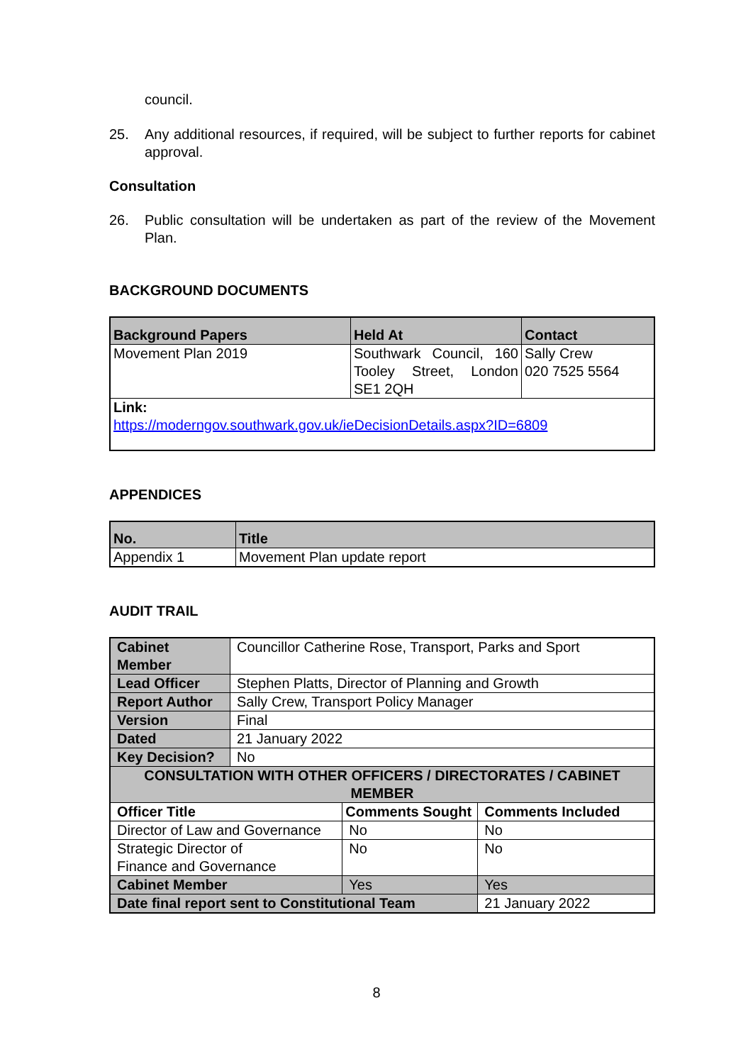council.
25. Any additional resources, if required, will be subject to further reports for cabinet approval.
Consultation
26. Public consultation will be undertaken as part of the review of the Movement Plan.
BACKGROUND DOCUMENTS
| Background Papers | Held At | Contact |
| --- | --- | --- |
| Movement Plan 2019 | Southwark Council, 160 Tooley Street, London SE1 2QH | Sally Crew 020 7525 5564 |
| Link: https://moderngov.southwark.gov.uk/ieDecisionDetails.aspx?ID=6809 | | |
APPENDICES
| No. | Title |
| --- | --- |
| Appendix 1 | Movement Plan update report |
AUDIT TRAIL
| Cabinet Member | Councillor Catherine Rose, Transport, Parks and Sport | | |
| Lead Officer | Stephen Platts, Director of Planning and Growth | | |
| Report Author | Sally Crew, Transport Policy Manager | | |
| Version | Final | | |
| Dated | 21 January 2022 | | |
| Key Decision? | No | | |
| CONSULTATION WITH OTHER OFFICERS / DIRECTORATES / CABINET MEMBER | | | |
| Officer Title | | Comments Sought | Comments Included |
| Director of Law and Governance | | No | No |
| Strategic Director of Finance and Governance | | No | No |
| Cabinet Member | | Yes | Yes |
| Date final report sent to Constitutional Team | | | 21 January 2022 |
8